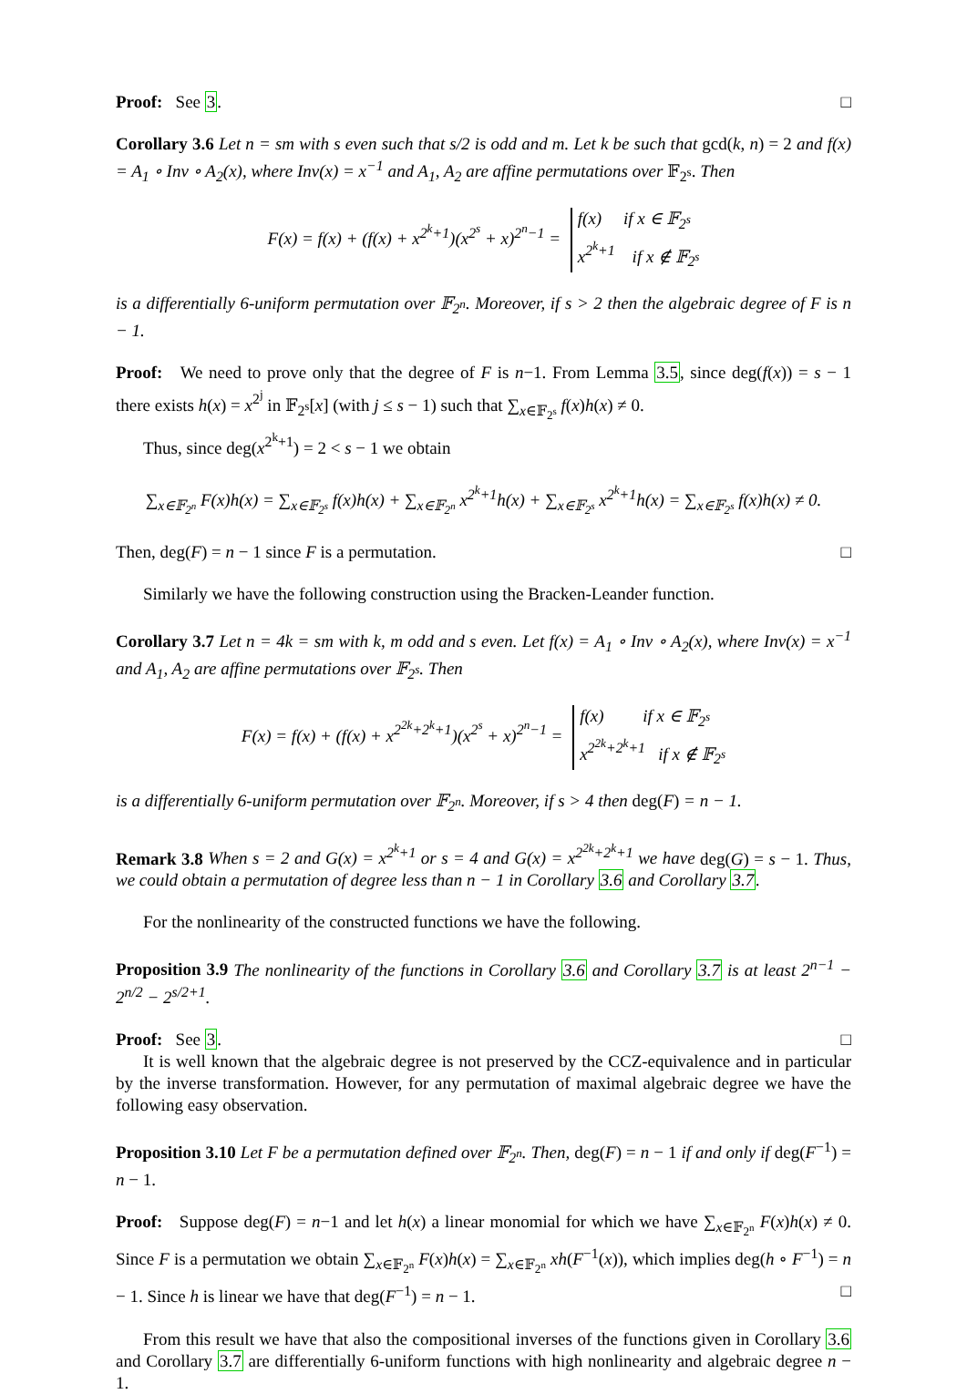Proof: See 3. □
Corollary 3.6 Let n = sm with s even such that s/2 is odd and m. Let k be such that gcd(k, n) = 2 and f(x) = A<sub>1</sub> ∘ Inv ∘ A<sub>2</sub>(x), where Inv(x) = x<sup>−1</sup> and A<sub>1</sub>, A<sub>2</sub> are affine permutations over 𝔽<sub>2<sup>s</sup></sub>. Then
F(x) = f(x) + (f(x) + x<sup>2<sup>k</sup>+1</sup>)(x<sup>2<sup>s</sup></sup> + x)<sup>2<sup>n</sup>−1</sup> = f(x) if x ∈ 𝔽<sub>2<sup>s</sup></sub>
x<sup>2<sup>k</sup>+1</sup> if x ∉ 𝔽<sub>2<sup>s</sup></sub>
is a differentially 6-uniform permutation over 𝔽<sub>2<sup>n</sup></sub>. Moreover, if s > 2 then the algebraic degree of F is n − 1.
Proof: We need to prove only that the degree of F is n−1. From Lemma 3.5, since deg(f(x)) = s − 1 there exists h(x) = x<sup>2<sup>j</sup></sup> in 𝔽<sub>2<sup>s</sup></sub>[x] (with j ≤ s − 1) such that ∑<sub>x∈𝔽<sub>2<sup>s</sup></sub></sub> f(x)h(x) ≠ 0.
Thus, since deg(x<sup>2<sup>k</sup>+1</sup>) = 2 < s − 1 we obtain
∑<sub>x∈𝔽<sub>2<sup>n</sup></sub></sub> F(x)h(x) = ∑<sub>x∈𝔽<sub>2<sup>s</sup></sub></sub> f(x)h(x) + ∑<sub>x∈𝔽<sub>2<sup>n</sup></sub></sub> x<sup>2<sup>k</sup>+1</sup>h(x) + ∑<sub>x∈𝔽<sub>2<sup>s</sup></sub></sub> x<sup>2<sup>k</sup>+1</sup>h(x) = ∑<sub>x∈𝔽<sub>2<sup>s</sup></sub></sub> f(x)h(x) ≠ 0.
Then, deg(F) = n − 1 since F is a permutation. □
Similarly we have the following construction using the Bracken-Leander function.
Corollary 3.7 Let n = 4k = sm with k, m odd and s even. Let f(x) = A<sub>1</sub> ∘ Inv ∘ A<sub>2</sub>(x), where Inv(x) = x<sup>−1</sup> and A<sub>1</sub>, A<sub>2</sub> are affine permutations over 𝔽<sub>2<sup>s</sup></sub>. Then
F(x) = f(x) + (f(x) + x<sup>2<sup>2k</sup>+2<sup>k</sup>+1</sup>)(x<sup>2<sup>s</sup></sup> + x)<sup>2<sup>n</sup>−1</sup> = f(x) if x ∈ 𝔽<sub>2<sup>s</sup></sub>
x<sup>2<sup>2k</sup>+2<sup>k</sup>+1</sup> if x ∉ 𝔽<sub>2<sup>s</sup></sub>
is a differentially 6-uniform permutation over 𝔽<sub>2<sup>n</sup></sub>. Moreover, if s > 4 then deg(F) = n − 1.
Remark 3.8 When s = 2 and G(x) = x<sup>2<sup>k</sup>+1</sup> or s = 4 and G(x) = x<sup>2<sup>2k</sup>+2<sup>k</sup>+1</sup> we have deg(G) = s − 1. Thus, we could obtain a permutation of degree less than n − 1 in Corollary 3.6 and Corollary 3.7.
For the nonlinearity of the constructed functions we have the following.
Proposition 3.9 The nonlinearity of the functions in Corollary 3.6 and Corollary 3.7 is at least 2<sup>n−1</sup> − 2<sup>n/2</sup> − 2<sup>s/2+1</sup>.
Proof: See 3. □
It is well known that the algebraic degree is not preserved by the CCZ-equivalence and in particular by the inverse transformation. However, for any permutation of maximal algebraic degree we have the following easy observation.
Proposition 3.10 Let F be a permutation defined over 𝔽<sub>2<sup>n</sup></sub>. Then, deg(F) = n − 1 if and only if deg(F<sup>−1</sup>) = n − 1.
Proof: Suppose deg(F) = n−1 and let h(x) a linear monomial for which we have ∑<sub>x∈𝔽<sub>2<sup>n</sup></sub></sub> F(x)h(x) ≠ 0. Since F is a permutation we obtain ∑<sub>x∈𝔽<sub>2<sup>n</sup></sub></sub> F(x)h(x) = ∑<sub>x∈𝔽<sub>2<sup>n</sup></sub></sub> xh(F<sup>−1</sup>(x)), which implies deg(h ∘ F<sup>−1</sup>) = n − 1. Since h is linear we have that deg(F<sup>−1</sup>) = n − 1. □
From this result we have that also the compositional inverses of the functions given in Corollary 3.6 and Corollary 3.7 are differentially 6-uniform functions with high nonlinearity and algebraic degree n − 1.